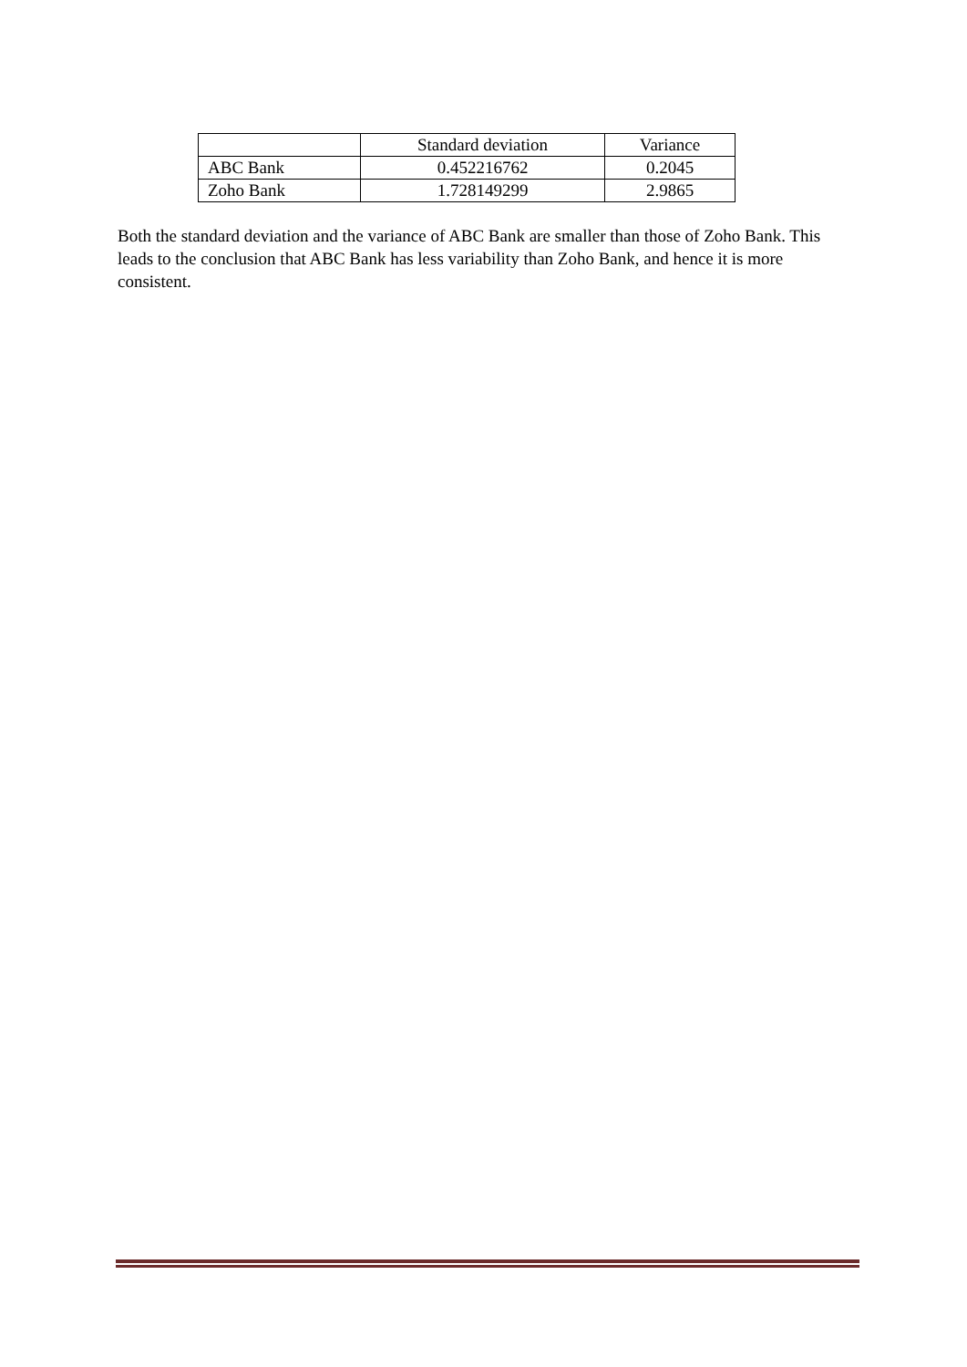| | Standard deviation | Variance |
| ABC Bank | 0.452216762 | 0.2045 |
| Zoho Bank | 1.728149299 | 2.9865 |
Both the standard deviation and the variance of ABC Bank are smaller than those of Zoho Bank. This leads to the conclusion that ABC Bank has less variability than Zoho Bank, and hence it is more consistent.